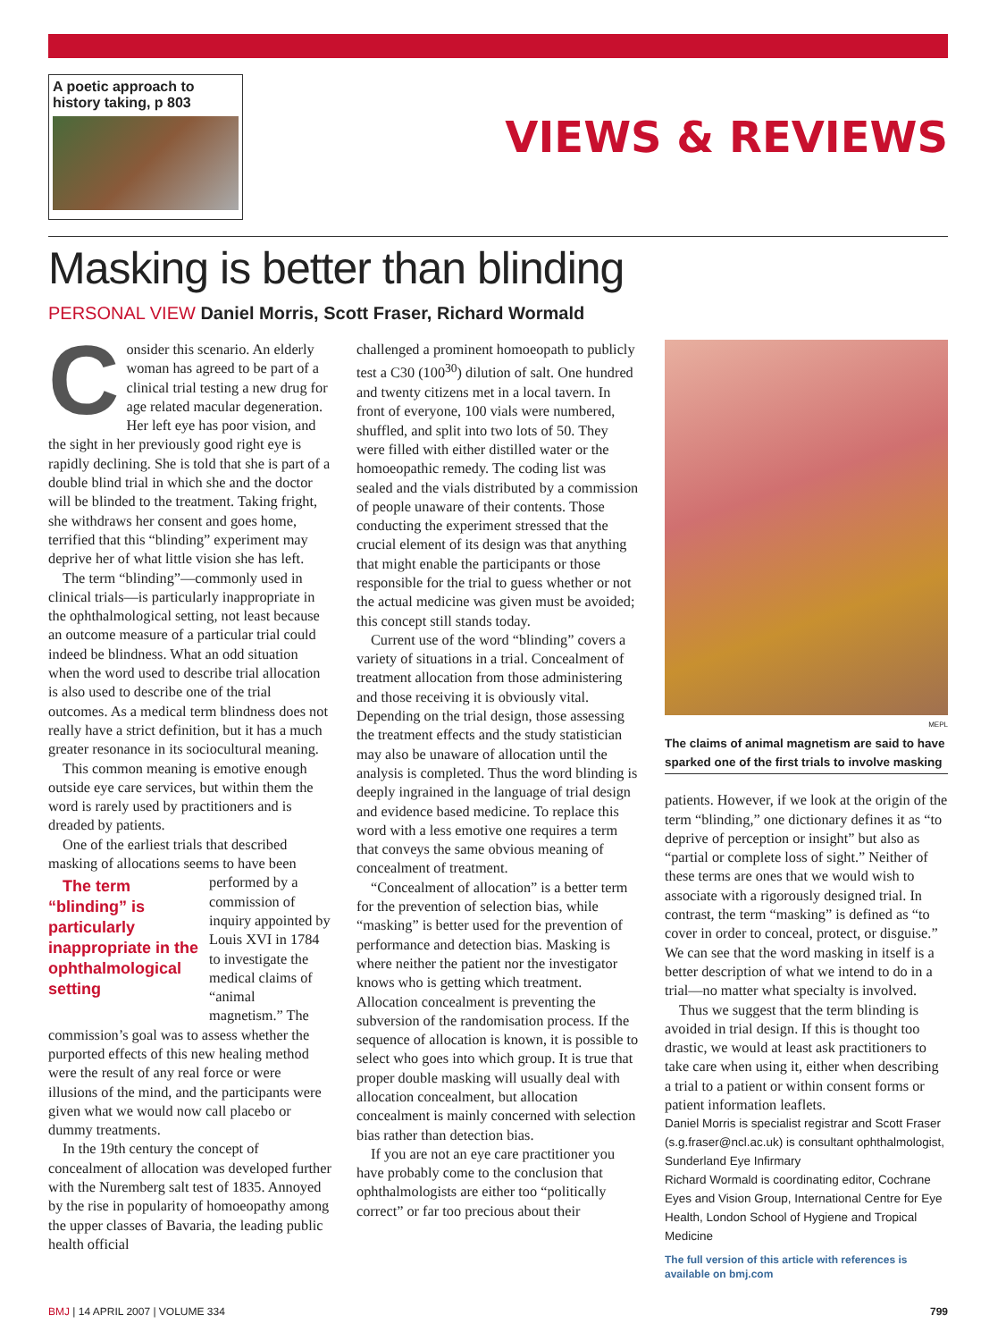A poetic approach to history taking, p 803
VIEWS & REVIEWS
Masking is better than blinding
PERSONAL VIEW Daniel Morris, Scott Fraser, Richard Wormald
Consider this scenario. An elderly woman has agreed to be part of a clinical trial testing a new drug for age related macular degeneration. Her left eye has poor vision, and the sight in her previously good right eye is rapidly declining. She is told that she is part of a double blind trial in which she and the doctor will be blinded to the treatment. Taking fright, she withdraws her consent and goes home, terrified that this “blinding” experiment may deprive her of what little vision she has left.
The term “blinding”—commonly used in clinical trials—is particularly inappropriate in the ophthalmological setting, not least because an outcome measure of a particular trial could indeed be blindness. What an odd situation when the word used to describe trial allocation is also used to describe one of the trial outcomes. As a medical term blindness does not really have a strict definition, but it has a much greater resonance in its sociocultural meaning.
This common meaning is emotive enough outside eye care services, but within them the word is rarely used by practitioners and is dreaded by patients.
One of the earliest trials that described masking of allocations seems to have been The term “blinding” is particularly inappropriate in the ophthalmological setting performed by a commission of inquiry appointed by Louis XVI in 1784 to investigate the medical claims of “animal magnetism.” The commission’s goal was to assess whether the purported effects of this new healing method were the result of any real force or were illusions of the mind, and the participants were given what we would now call placebo or dummy treatments.
In the 19th century the concept of concealment of allocation was developed further with the Nuremberg salt test of 1835. Annoyed by the rise in popularity of homoeopathy among the upper classes of Bavaria, the leading public health official
challenged a prominent homoeopath to publicly test a C30 (100<sup>30</sup>) dilution of salt. One hundred and twenty citizens met in a local tavern. In front of everyone, 100 vials were numbered, shuffled, and split into two lots of 50. They were filled with either distilled water or the homoeopathic remedy. The coding list was sealed and the vials distributed by a commission of people unaware of their contents. Those conducting the experiment stressed that the crucial element of its design was that anything that might enable the participants or those responsible for the trial to guess whether or not the actual medicine was given must be avoided; this concept still stands today.
Current use of the word “blinding” covers a variety of situations in a trial. Concealment of treatment allocation from those administering and those receiving it is obviously vital. Depending on the trial design, those assessing the treatment effects and the study statistician may also be unaware of allocation until the analysis is completed. Thus the word blinding is deeply ingrained in the language of trial design and evidence based medicine. To replace this word with a less emotive one requires a term that conveys the same obvious meaning of concealment of treatment.
“Concealment of allocation” is a better term for the prevention of selection bias, while “masking” is better used for the prevention of performance and detection bias. Masking is where neither the patient nor the investigator knows who is getting which treatment. Allocation concealment is preventing the subversion of the randomisation process. If the sequence of allocation is known, it is possible to select who goes into which group. It is true that proper double masking will usually deal with allocation concealment, but allocation concealment is mainly concerned with selection bias rather than detection bias.
If you are not an eye care practitioner you have probably come to the conclusion that ophthalmologists are either too “politically correct” or far too precious about their
MEPL
The claims of animal magnetism are said to have sparked one of the first trials to involve masking
patients. However, if we look at the origin of the term “blinding,” one dictionary defines it as “to deprive of perception or insight” but also as “partial or complete loss of sight.” Neither of these terms are ones that we would wish to associate with a rigorously designed trial. In contrast, the term “masking” is defined as “to cover in order to conceal, protect, or disguise.” We can see that the word masking in itself is a better description of what we intend to do in a trial—no matter what specialty is involved.
Thus we suggest that the term blinding is avoided in trial design. If this is thought too drastic, we would at least ask practitioners to take care when using it, either when describing a trial to a patient or within consent forms or patient information leaflets.
Daniel Morris is specialist registrar and Scott Fraser (s.g.fraser@ncl.ac.uk) is consultant ophthalmologist, Sunderland Eye Infirmary
Richard Wormald is coordinating editor, Cochrane Eyes and Vision Group, International Centre for Eye Health, London School of Hygiene and Tropical Medicine
The full version of this article with references is available on bmj.com
BMJ | 14 APRIL 2007 | VOLUME 334 799